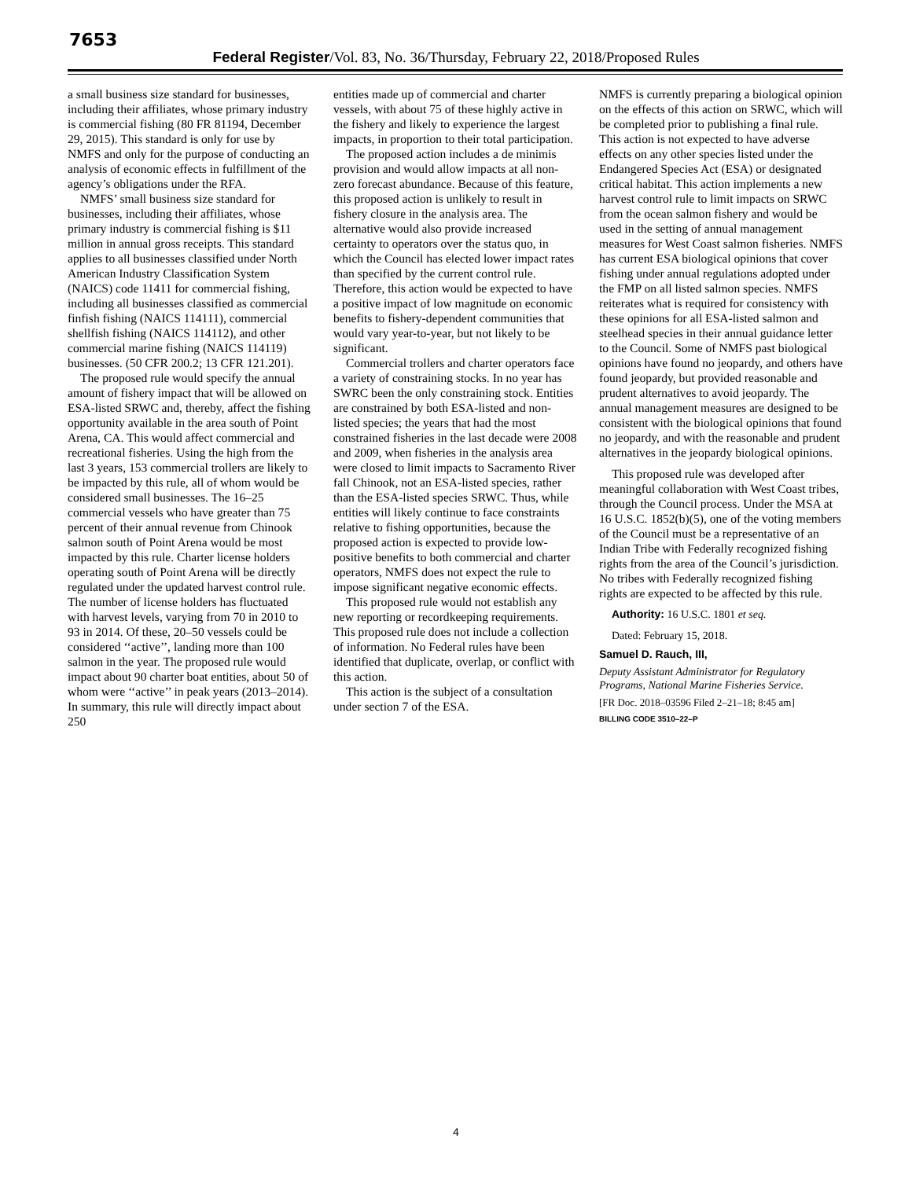7653
Federal Register/Vol. 83, No. 36/Thursday, February 22, 2018/Proposed Rules
a small business size standard for businesses, including their affiliates, whose primary industry is commercial fishing (80 FR 81194, December 29, 2015). This standard is only for use by NMFS and only for the purpose of conducting an analysis of economic effects in fulfillment of the agency’s obligations under the RFA.
NMFS’ small business size standard for businesses, including their affiliates, whose primary industry is commercial fishing is $11 million in annual gross receipts. This standard applies to all businesses classified under North American Industry Classification System (NAICS) code 11411 for commercial fishing, including all businesses classified as commercial finfish fishing (NAICS 114111), commercial shellfish fishing (NAICS 114112), and other commercial marine fishing (NAICS 114119) businesses. (50 CFR 200.2; 13 CFR 121.201).
The proposed rule would specify the annual amount of fishery impact that will be allowed on ESA-listed SRWC and, thereby, affect the fishing opportunity available in the area south of Point Arena, CA. This would affect commercial and recreational fisheries. Using the high from the last 3 years, 153 commercial trollers are likely to be impacted by this rule, all of whom would be considered small businesses. The 16–25 commercial vessels who have greater than 75 percent of their annual revenue from Chinook salmon south of Point Arena would be most impacted by this rule. Charter license holders operating south of Point Arena will be directly regulated under the updated harvest control rule. The number of license holders has fluctuated with harvest levels, varying from 70 in 2010 to 93 in 2014. Of these, 20–50 vessels could be considered ‘‘active’’, landing more than 100 salmon in the year. The proposed rule would impact about 90 charter boat entities, about 50 of whom were ‘‘active’’ in peak years (2013–2014). In summary, this rule will directly impact about 250
entities made up of commercial and charter vessels, with about 75 of these highly active in the fishery and likely to experience the largest impacts, in proportion to their total participation.
The proposed action includes a de minimis provision and would allow impacts at all non-zero forecast abundance. Because of this feature, this proposed action is unlikely to result in fishery closure in the analysis area. The alternative would also provide increased certainty to operators over the status quo, in which the Council has elected lower impact rates than specified by the current control rule. Therefore, this action would be expected to have a positive impact of low magnitude on economic benefits to fishery-dependent communities that would vary year-to-year, but not likely to be significant.
Commercial trollers and charter operators face a variety of constraining stocks. In no year has SWRC been the only constraining stock. Entities are constrained by both ESA-listed and non-listed species; the years that had the most constrained fisheries in the last decade were 2008 and 2009, when fisheries in the analysis area were closed to limit impacts to Sacramento River fall Chinook, not an ESA-listed species, rather than the ESA-listed species SRWC. Thus, while entities will likely continue to face constraints relative to fishing opportunities, because the proposed action is expected to provide low-positive benefits to both commercial and charter operators, NMFS does not expect the rule to impose significant negative economic effects.
This proposed rule would not establish any new reporting or recordkeeping requirements. This proposed rule does not include a collection of information. No Federal rules have been identified that duplicate, overlap, or conflict with this action.
This action is the subject of a consultation under section 7 of the ESA.
NMFS is currently preparing a biological opinion on the effects of this action on SRWC, which will be completed prior to publishing a final rule. This action is not expected to have adverse effects on any other species listed under the Endangered Species Act (ESA) or designated critical habitat. This action implements a new harvest control rule to limit impacts on SRWC from the ocean salmon fishery and would be used in the setting of annual management measures for West Coast salmon fisheries. NMFS has current ESA biological opinions that cover fishing under annual regulations adopted under the FMP on all listed salmon species. NMFS reiterates what is required for consistency with these opinions for all ESA-listed salmon and steelhead species in their annual guidance letter to the Council. Some of NMFS past biological opinions have found no jeopardy, and others have found jeopardy, but provided reasonable and prudent alternatives to avoid jeopardy. The annual management measures are designed to be consistent with the biological opinions that found no jeopardy, and with the reasonable and prudent alternatives in the jeopardy biological opinions.
This proposed rule was developed after meaningful collaboration with West Coast tribes, through the Council process. Under the MSA at 16 U.S.C. 1852(b)(5), one of the voting members of the Council must be a representative of an Indian Tribe with Federally recognized fishing rights from the area of the Council’s jurisdiction. No tribes with Federally recognized fishing rights are expected to be affected by this rule.
Authority: 16 U.S.C. 1801 et seq.
Dated: February 15, 2018.
Samuel D. Rauch, III,
Deputy Assistant Administrator for Regulatory Programs, National Marine Fisheries Service.
[FR Doc. 2018–03596 Filed 2–21–18; 8:45 am]
BILLING CODE 3510–22–P
4